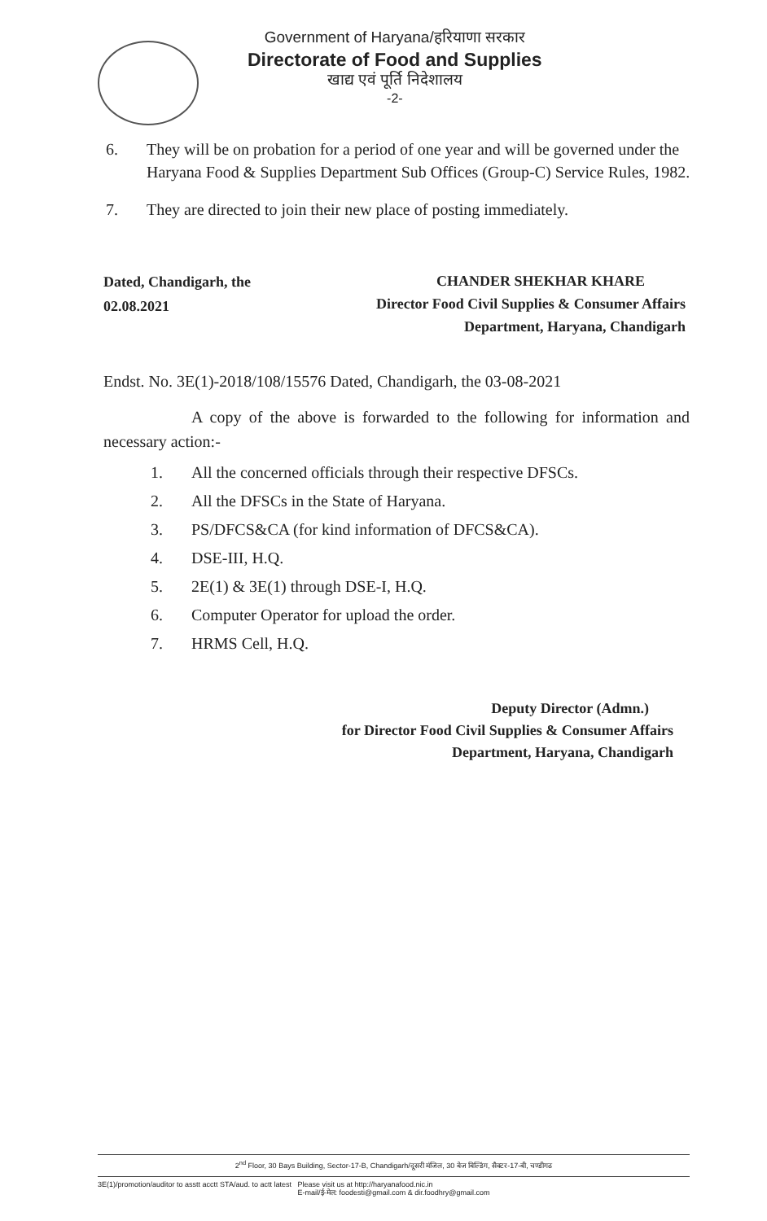Government of Haryana/हरियाणा सरकार
Directorate of Food and Supplies
खाद्य एवं पूर्ति निदेशालय
-2-
6. They will be on probation for a period of one year and will be governed under the Haryana Food & Supplies Department Sub Offices (Group-C) Service Rules, 1982.
7. They are directed to join their new place of posting immediately.
Dated, Chandigarh, the
02.08.2021
CHANDER SHEKHAR KHARE
Director Food Civil Supplies & Consumer Affairs
Department, Haryana, Chandigarh
Endst. No. 3E(1)-2018/108/15576 Dated, Chandigarh, the 03-08-2021
A copy of the above is forwarded to the following for information and necessary action:-
1. All the concerned officials through their respective DFSCs.
2. All the DFSCs in the State of Haryana.
3. PS/DFCS&CA (for kind information of DFCS&CA).
4. DSE-III, H.Q.
5. 2E(1) & 3E(1) through DSE-I, H.Q.
6. Computer Operator for upload the order.
7. HRMS Cell, H.Q.
Deputy Director (Admn.)
for Director Food Civil Supplies & Consumer Affairs
Department, Haryana, Chandigarh
2<sup>nd</sup> Floor, 30 Bays Building, Sector-17-B, Chandigarh/दूसरी मंजिल, 30 बेज बिल्डिंग, सैक्टर-17-बी, चण्डीगढ
3E(1)/promotion/auditor to asstt acctt STA/aud. to actt latest Please visit us at http://haryanafood.nic.in
E-mail/ई-मेल: foodesti@gmail.com & dir.foodhry@gmail.com